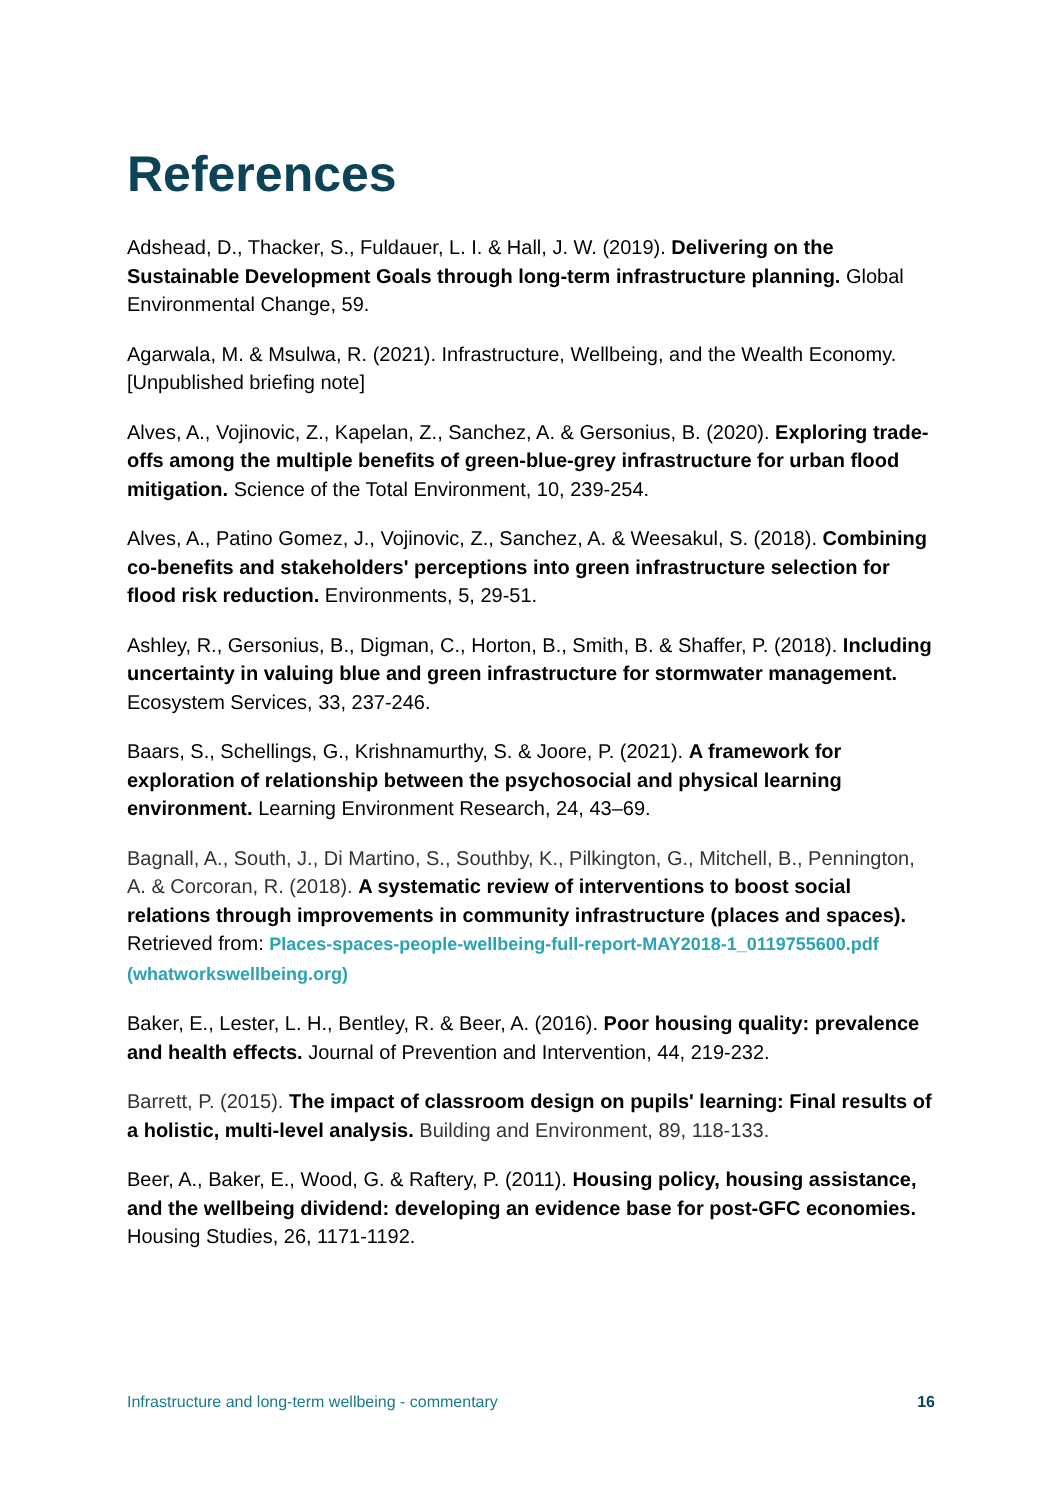References
Adshead, D., Thacker, S., Fuldauer, L. I. & Hall, J. W. (2019). Delivering on the Sustainable Development Goals through long-term infrastructure planning. Global Environmental Change, 59.
Agarwala, M. & Msulwa, R. (2021). Infrastructure, Wellbeing, and the Wealth Economy. [Unpublished briefing note]
Alves, A., Vojinovic, Z., Kapelan, Z., Sanchez, A. & Gersonius, B. (2020). Exploring trade-offs among the multiple benefits of green-blue-grey infrastructure for urban flood mitigation. Science of the Total Environment, 10, 239-254.
Alves, A., Patino Gomez, J., Vojinovic, Z., Sanchez, A. & Weesakul, S. (2018). Combining co-benefits and stakeholders' perceptions into green infrastructure selection for flood risk reduction. Environments, 5, 29-51.
Ashley, R., Gersonius, B., Digman, C., Horton, B., Smith, B. & Shaffer, P. (2018). Including uncertainty in valuing blue and green infrastructure for stormwater management. Ecosystem Services, 33, 237-246.
Baars, S., Schellings, G., Krishnamurthy, S. & Joore, P. (2021). A framework for exploration of relationship between the psychosocial and physical learning environment. Learning Environment Research, 24, 43–69.
Bagnall, A., South, J., Di Martino, S., Southby, K., Pilkington, G., Mitchell, B., Pennington, A. & Corcoran, R. (2018). A systematic review of interventions to boost social relations through improvements in community infrastructure (places and spaces). Retrieved from: Places-spaces-people-wellbeing-full-report-MAY2018-1_0119755600.pdf (whatworkswellbeing.org)
Baker, E., Lester, L. H., Bentley, R. & Beer, A. (2016). Poor housing quality: prevalence and health effects. Journal of Prevention and Intervention, 44, 219-232.
Barrett, P. (2015). The impact of classroom design on pupils' learning: Final results of a holistic, multi-level analysis. Building and Environment, 89, 118-133.
Beer, A., Baker, E., Wood, G. & Raftery, P. (2011). Housing policy, housing assistance, and the wellbeing dividend: developing an evidence base for post-GFC economies. Housing Studies, 26, 1171-1192.
Infrastructure and long-term wellbeing - commentary 16